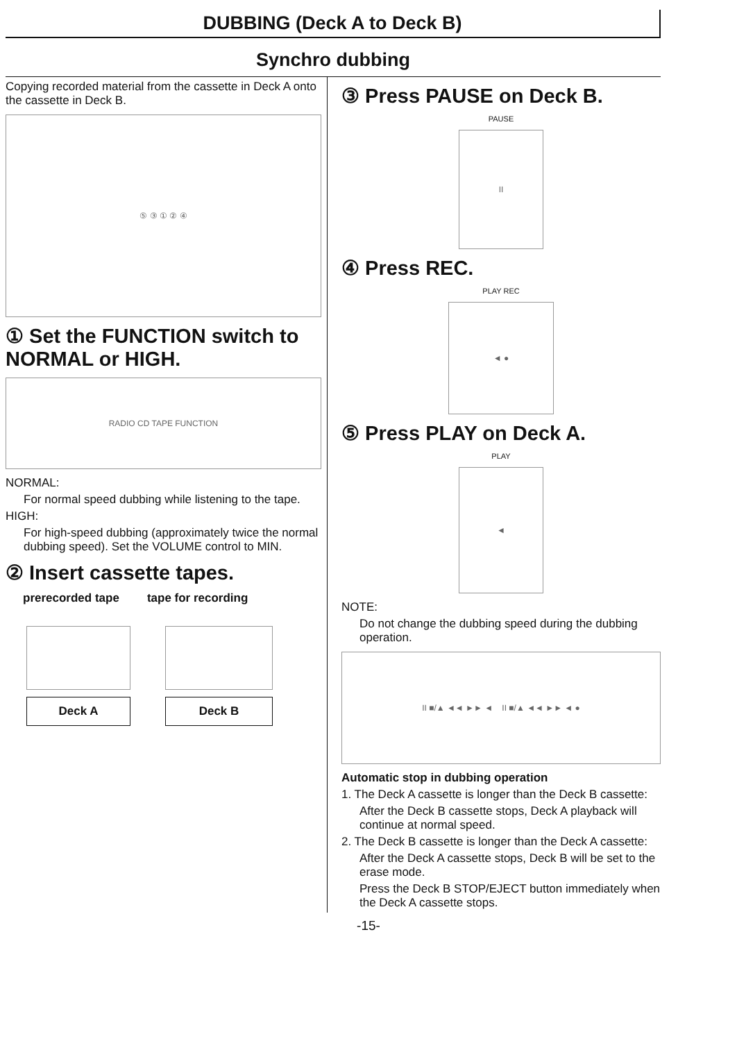DUBBING (Deck A to Deck B)
Synchro dubbing
Copying recorded material from the cassette in Deck A onto the cassette in Deck B.
⑤ ③ ① ② ④
① Set the FUNCTION switch to NORMAL or HIGH.
RADIO CD TAPE FUNCTION
NORMAL:
For normal speed dubbing while listening to the tape.
HIGH:
For high-speed dubbing (approximately twice the normal dubbing speed). Set the VOLUME control to MIN.
② Insert cassette tapes.
prerecorded tape tape for recording
Deck A Deck B
③ Press PAUSE on Deck B.
PAUSE
II
④ Press REC.
PLAY REC
◄ ●
⑤ Press PLAY on Deck A.
PLAY
◄
NOTE:
Do not change the dubbing speed during the dubbing operation.
II ■/▲ ◄◄ ►► ◄ II ■/▲ ◄◄ ►► ◄ ●
Automatic stop in dubbing operation
1. The Deck A cassette is longer than the Deck B cassette:
After the Deck B cassette stops, Deck A playback will continue at normal speed.
2. The Deck B cassette is longer than the Deck A cassette:
After the Deck A cassette stops, Deck B will be set to the erase mode.
Press the Deck B STOP/EJECT button immediately when the Deck A cassette stops.
-15-